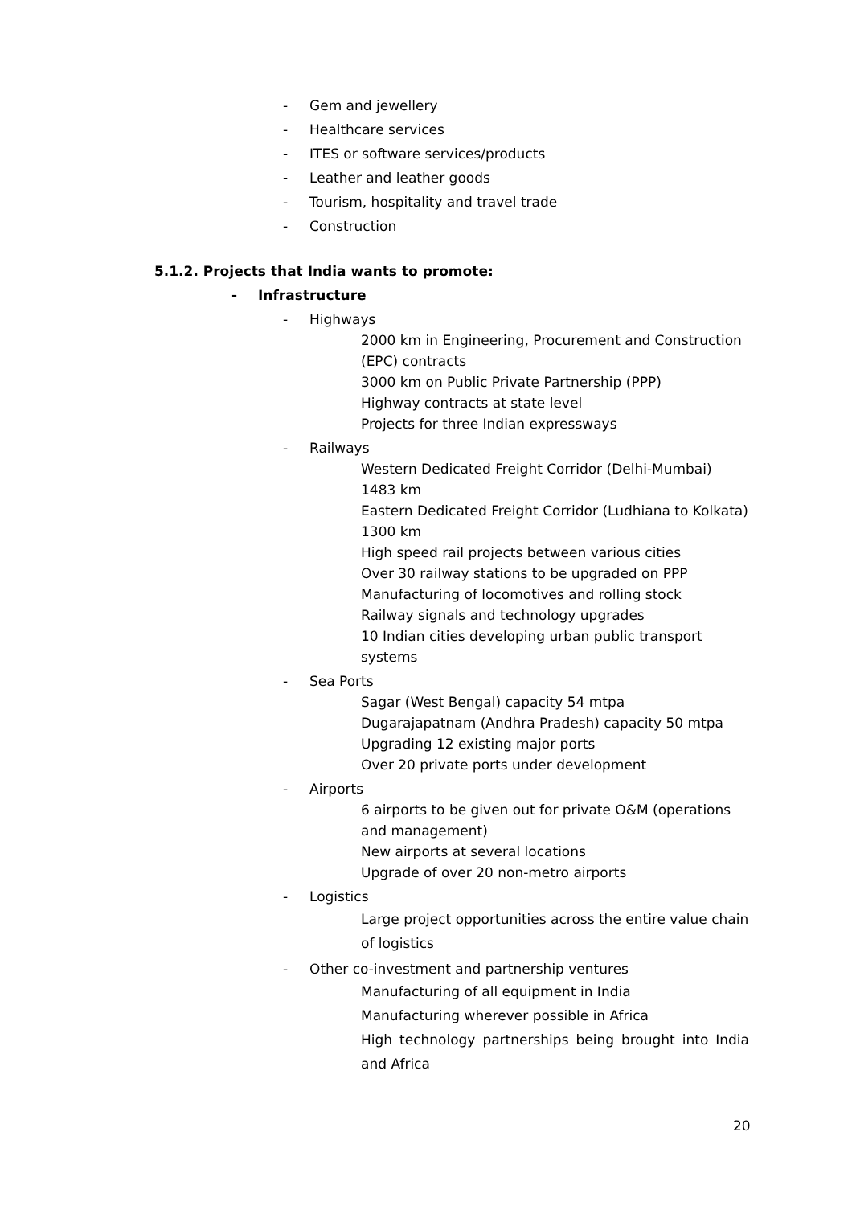- Gem and jewellery
- Healthcare services
- ITES or software services/products
- Leather and leather goods
- Tourism, hospitality and travel trade
- Construction
5.1.2. Projects that India wants to promote:
- Infrastructure
- Highways
2000 km in Engineering, Procurement and Construction (EPC) contracts
3000 km on Public Private Partnership (PPP)
Highway contracts at state level
Projects for three Indian expressways
- Railways
Western Dedicated Freight Corridor (Delhi-Mumbai) 1483 km
Eastern Dedicated Freight Corridor (Ludhiana to Kolkata) 1300 km
High speed rail projects between various cities
Over 30 railway stations to be upgraded on PPP
Manufacturing of locomotives and rolling stock
Railway signals and technology upgrades
10 Indian cities developing urban public transport systems
- Sea Ports
Sagar (West Bengal) capacity 54 mtpa
Dugarajapatnam (Andhra Pradesh) capacity 50 mtpa
Upgrading 12 existing major ports
Over 20 private ports under development
- Airports
6 airports to be given out for private O&M (operations and management)
New airports at several locations
Upgrade of over 20 non-metro airports
- Logistics
Large project opportunities across the entire value chain of logistics
- Other co-investment and partnership ventures
Manufacturing of all equipment in India
Manufacturing wherever possible in Africa
High technology partnerships being brought into India and Africa
20